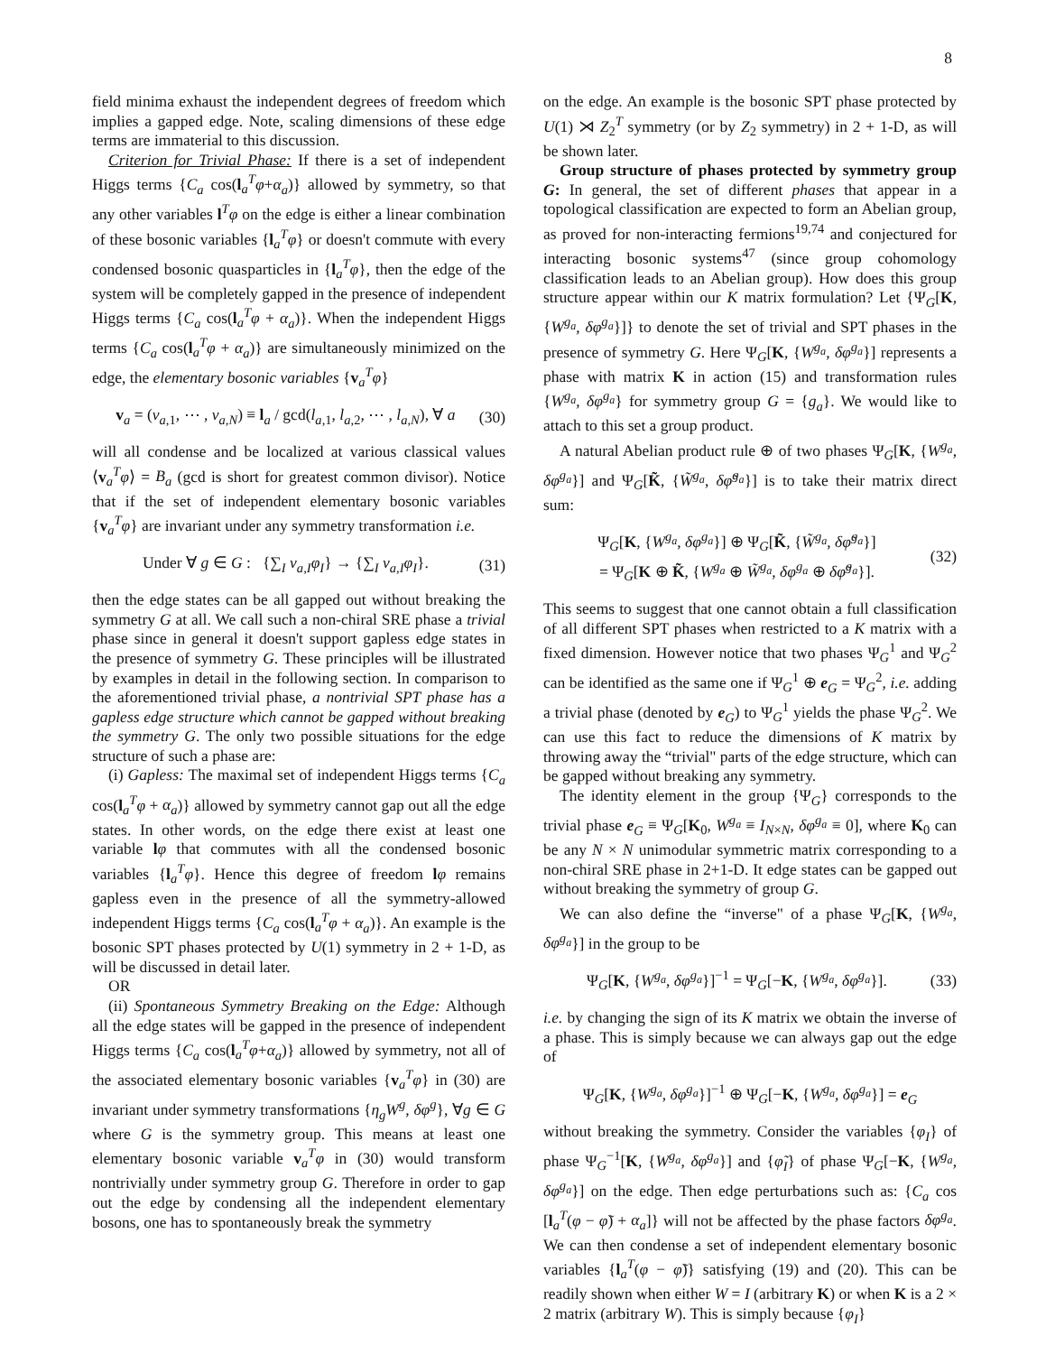8
field minima exhaust the independent degrees of freedom which implies a gapped edge. Note, scaling dimensions of these edge terms are immaterial to this discussion.
Criterion for Trivial Phase: If there is a set of independent Higgs terms {C<sub>a</sub> cos(l<sub>a</sub><sup>T</sup>φ+α<sub>a</sub>)} allowed by symmetry, so that any other variables l<sup>T</sup>φ on the edge is either a linear combination of these bosonic variables {l<sub>a</sub><sup>T</sup>φ} or doesn't commute with every condensed bosonic quasparticles in {l<sub>a</sub><sup>T</sup>φ}, then the edge of the system will be completely gapped in the presence of independent Higgs terms {C<sub>a</sub> cos(l<sub>a</sub><sup>T</sup>φ + α<sub>a</sub>)}. When the independent Higgs terms {C<sub>a</sub> cos(l<sub>a</sub><sup>T</sup>φ + α<sub>a</sub>)} are simultaneously minimized on the edge, the elementary bosonic variables {v<sub>a</sub><sup>T</sup>φ}
v<sub>a</sub> = (v<sub>a,1</sub>, ⋯ , v<sub>a,N</sub>) ≡ l<sub>a</sub> / gcd(l<sub>a,1</sub>, l<sub>a,2</sub>, ⋯ , l<sub>a,N</sub>), ∀ a (30)
will all condense and be localized at various classical values ⟨v<sub>a</sub><sup>T</sup>φ⟩ = B<sub>a</sub> (gcd is short for greatest common divisor). Notice that if the set of independent elementary bosonic variables {v<sub>a</sub><sup>T</sup>φ} are invariant under any symmetry transformation i.e.
Under ∀ g ∈ G : {∑<sub>I</sub> v<sub>a,I</sub>φ<sub>I</sub>} → {∑<sub>I</sub> v<sub>a,I</sub>φ<sub>I</sub>}. (31)
then the edge states can be all gapped out without breaking the symmetry G at all. We call such a non-chiral SRE phase a trivial phase since in general it doesn't support gapless edge states in the presence of symmetry G. These principles will be illustrated by examples in detail in the following section. In comparison to the aforementioned trivial phase, a nontrivial SPT phase has a gapless edge structure which cannot be gapped without breaking the symmetry G. The only two possible situations for the edge structure of such a phase are:
(i) Gapless: The maximal set of independent Higgs terms {C<sub>a</sub> cos(l<sub>a</sub><sup>T</sup>φ + α<sub>a</sub>)} allowed by symmetry cannot gap out all the edge states. In other words, on the edge there exist at least one variable lφ that commutes with all the condensed bosonic variables {l<sub>a</sub><sup>T</sup>φ}. Hence this degree of freedom lφ remains gapless even in the presence of all the symmetry-allowed independent Higgs terms {C<sub>a</sub> cos(l<sub>a</sub><sup>T</sup>φ + α<sub>a</sub>)}. An example is the bosonic SPT phases protected by U(1) symmetry in 2 + 1-D, as will be discussed in detail later.
OR
(ii) Spontaneous Symmetry Breaking on the Edge: Although all the edge states will be gapped in the presence of independent Higgs terms {C<sub>a</sub> cos(l<sub>a</sub><sup>T</sup>φ+α<sub>a</sub>)} allowed by symmetry, not all of the associated elementary bosonic variables {v<sub>a</sub><sup>T</sup>φ} in (30) are invariant under symmetry transformations {η<sub>g</sub>W<sup>g</sup>, δφ<sup>g</sup>}, ∀g ∈ G where G is the symmetry group. This means at least one elementary bosonic variable v<sub>a</sub><sup>T</sup>φ in (30) would transform nontrivially under symmetry group G. Therefore in order to gap out the edge by condensing all the independent elementary bosons, one has to spontaneously break the symmetry
on the edge. An example is the bosonic SPT phase protected by U(1) ⋊ Z<sub>2</sub><sup>T</sup> symmetry (or by Z<sub>2</sub> symmetry) in 2 + 1-D, as will be shown later.
Group structure of phases protected by symmetry group G: In general, the set of different phases that appear in a topological classification are expected to form an Abelian group, as proved for non-interacting fermions<sup>19,74</sup> and conjectured for interacting bosonic systems<sup>47</sup> (since group cohomology classification leads to an Abelian group). How does this group structure appear within our K matrix formulation? Let {Ψ<sub>G</sub>[K, {W<sup>g<sub>a</sub></sup>, δφ<sup>g<sub>a</sub></sup>}]} to denote the set of trivial and SPT phases in the presence of symmetry G. Here Ψ<sub>G</sub>[K, {W<sup>g<sub>a</sub></sup>, δφ<sup>g<sub>a</sub></sup>}] represents a phase with matrix K in action (15) and transformation rules {W<sup>g<sub>a</sub></sup>, δφ<sup>g<sub>a</sub></sup>} for symmetry group G = {g<sub>a</sub>}. We would like to attach to this set a group product.
A natural Abelian product rule ⊕ of two phases Ψ<sub>G</sub>[K, {W<sup>g<sub>a</sub></sup>, δφ<sup>g<sub>a</sub></sup>}] and Ψ<sub>G</sub>[K̃, {W̃<sup>g<sub>a</sub></sup>, δφ̃<sup>g<sub>a</sub></sup>}] is to take their matrix direct sum:
Ψ<sub>G</sub>[K, {W<sup>g<sub>a</sub></sup>, δφ<sup>g<sub>a</sub></sup>}] ⊕ Ψ<sub>G</sub>[K̃, {W̃<sup>g<sub>a</sub></sup>, δφ̃<sup>g<sub>a</sub></sup>}]
= Ψ<sub>G</sub>[K ⊕ K̃, {W<sup>g<sub>a</sub></sup> ⊕ W̃<sup>g<sub>a</sub></sup>, δφ<sup>g<sub>a</sub></sup> ⊕ δφ̃<sup>g<sub>a</sub></sup>}]. (32)
This seems to suggest that one cannot obtain a full classification of all different SPT phases when restricted to a K matrix with a fixed dimension. However notice that two phases Ψ<sub>G</sub><sup>1</sup> and Ψ<sub>G</sub><sup>2</sup> can be identified as the same one if Ψ<sub>G</sub><sup>1</sup> ⊕ e<sub>G</sub> = Ψ<sub>G</sub><sup>2</sup>, i.e. adding a trivial phase (denoted by e<sub>G</sub>) to Ψ<sub>G</sub><sup>1</sup> yields the phase Ψ<sub>G</sub><sup>2</sup>. We can use this fact to reduce the dimensions of K matrix by throwing away the “trivial" parts of the edge structure, which can be gapped without breaking any symmetry.
The identity element in the group {Ψ<sub>G</sub>} corresponds to the trivial phase e<sub>G</sub> ≡ Ψ<sub>G</sub>[K<sub>0</sub>, W<sup>g<sub>a</sub></sup> ≡ I<sub>N×N</sub>, δφ<sup>g<sub>a</sub></sup> ≡ 0], where K<sub>0</sub> can be any N × N unimodular symmetric matrix corresponding to a non-chiral SRE phase in 2+1-D. It edge states can be gapped out without breaking the symmetry of group G.
We can also define the “inverse" of a phase Ψ<sub>G</sub>[K, {W<sup>g<sub>a</sub></sup>, δφ<sup>g<sub>a</sub></sup>}] in the group to be
Ψ<sub>G</sub>[K, {W<sup>g<sub>a</sub></sup>, δφ<sup>g<sub>a</sub></sup>}]<sup>−1</sup> = Ψ<sub>G</sub>[−K, {W<sup>g<sub>a</sub></sup>, δφ<sup>g<sub>a</sub></sup>}]. (33)
i.e. by changing the sign of its K matrix we obtain the inverse of a phase. This is simply because we can always gap out the edge of
Ψ<sub>G</sub>[K, {W<sup>g<sub>a</sub></sup>, δφ<sup>g<sub>a</sub></sup>}]<sup>−1</sup> ⊕ Ψ<sub>G</sub>[−K, {W<sup>g<sub>a</sub></sup>, δφ<sup>g<sub>a</sub></sup>}] = e<sub>G</sub>
without breaking the symmetry. Consider the variables {φ<sub>I</sub>} of phase Ψ<sub>G</sub><sup>−1</sup>[K, {W<sup>g<sub>a</sub></sup>, δφ<sup>g<sub>a</sub></sup>}] and {φ̃<sub>I</sub>} of phase Ψ<sub>G</sub>[−K, {W<sup>g<sub>a</sub></sup>, δφ<sup>g<sub>a</sub></sup>}] on the edge. Then edge perturbations such as: {C<sub>a</sub> cos [l<sub>a</sub><sup>T</sup>(φ − φ̃) + α<sub>a</sub>]} will not be affected by the phase factors δφ<sup>g<sub>a</sub></sup>. We can then condense a set of independent elementary bosonic variables {l<sub>a</sub><sup>T</sup>(φ − φ̃)} satisfying (19) and (20). This can be readily shown when either W = I (arbitrary K) or when K is a 2 × 2 matrix (arbitrary W). This is simply because {φ<sub>I</sub>}